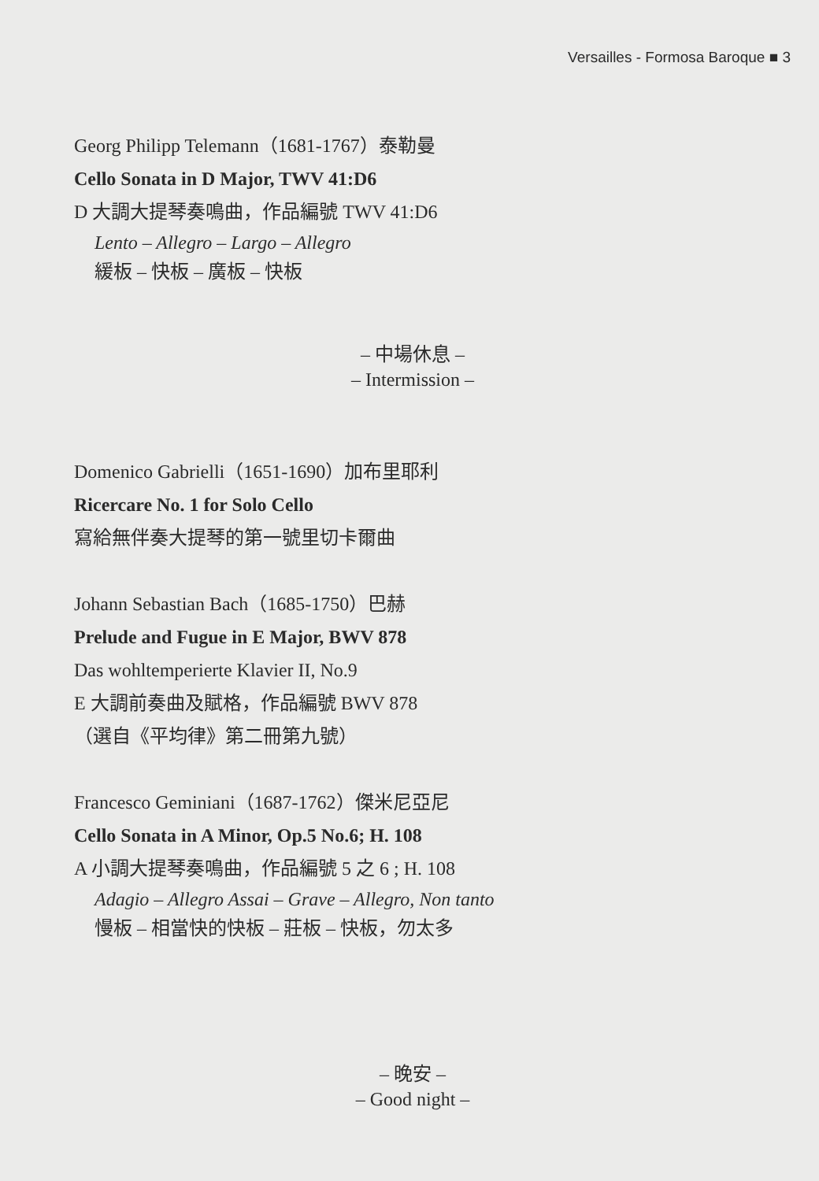Versailles - Formosa Baroque ■ 3
Georg Philipp Telemann（1681-1767）泰勒曼
Cello Sonata in D Major, TWV 41:D6
D 大調大提琴奏鳴曲，作品編號 TWV 41:D6
Lento – Allegro – Largo – Allegro
緩板 – 快板 – 廣板 – 快板
– 中場休息 –
– Intermission –
Domenico Gabrielli（1651-1690）加布里耶利
Ricercare No. 1 for Solo Cello
寫給無伴奏大提琴的第一號里切卡爾曲
Johann Sebastian Bach（1685-1750）巴赫
Prelude and Fugue in E Major, BWV 878
Das wohltemperierte Klavier II, No.9
E 大調前奏曲及賦格，作品編號 BWV 878
（選自《平均律》第二冊第九號）
Francesco Geminiani（1687-1762）傑米尼亞尼
Cello Sonata in A Minor, Op.5 No.6; H. 108
A 小調大提琴奏鳴曲，作品編號 5 之 6 ; H. 108
Adagio – Allegro Assai – Grave – Allegro, Non tanto
慢板 – 相當快的快板 – 莊板 – 快板，勿太多
– 晚安 –
– Good night –